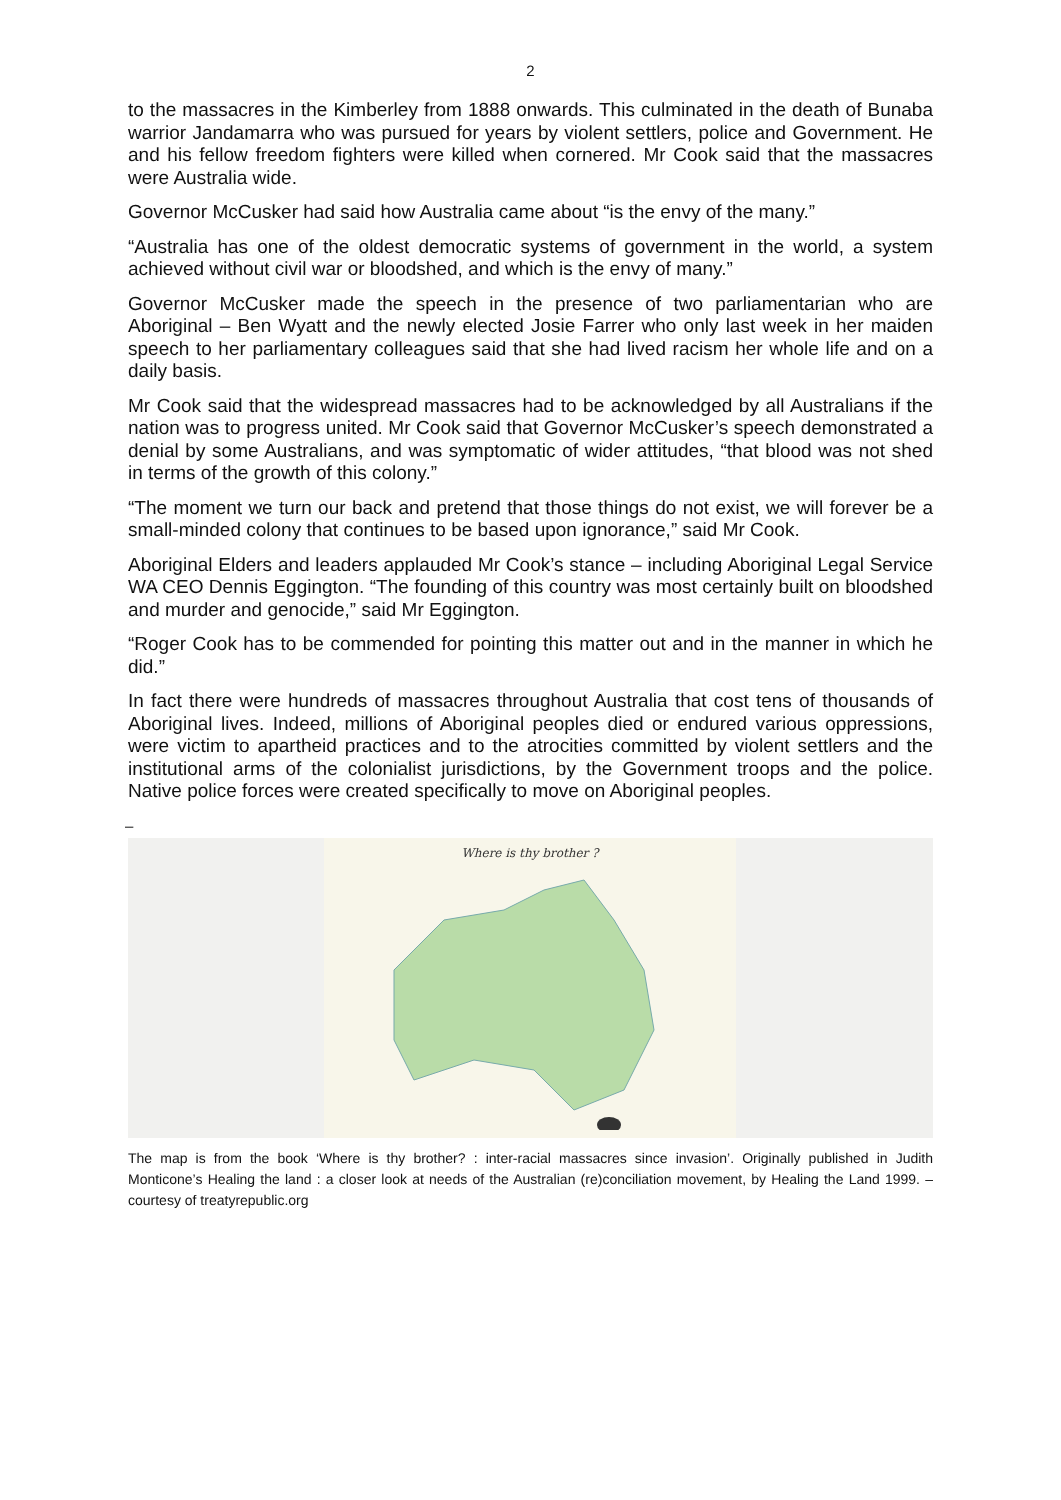2
to the massacres in the Kimberley from 1888 onwards. This culminated in the death of Bunaba warrior Jandamarra who was pursued for years by violent settlers, police and Government. He and his fellow freedom fighters were killed when cornered. Mr Cook said that the massacres were Australia wide.
Governor McCusker had said how Australia came about “is the envy of the many.”
“Australia has one of the oldest democratic systems of government in the world, a system achieved without civil war or bloodshed, and which is the envy of many.”
Governor McCusker made the speech in the presence of two parliamentarian who are Aboriginal – Ben Wyatt and the newly elected Josie Farrer who only last week in her maiden speech to her parliamentary colleagues said that she had lived racism her whole life and on a daily basis.
Mr Cook said that the widespread massacres had to be acknowledged by all Australians if the nation was to progress united. Mr Cook said that Governor McCusker’s speech demonstrated a denial by some Australians, and was symptomatic of wider attitudes, “that blood was not shed in terms of the growth of this colony.”
“The moment we turn our back and pretend that those things do not exist, we will forever be a small-minded colony that continues to be based upon ignorance,” said Mr Cook.
Aboriginal Elders and leaders applauded Mr Cook’s stance – including Aboriginal Legal Service WA CEO Dennis Eggington. “The founding of this country was most certainly built on bloodshed and murder and genocide,” said Mr Eggington.
“Roger Cook has to be commended for pointing this matter out and in the manner in which he did.”
In fact there were hundreds of massacres throughout Australia that cost tens of thousands of Aboriginal lives. Indeed, millions of Aboriginal peoples died or endured various oppressions, were victim to apartheid practices and to the atrocities committed by violent settlers and the institutional arms of the colonialist jurisdictions, by the Government troops and the police. Native police forces were created specifically to move on Aboriginal peoples.
–
Where is thy brother ?
The map is from the book ‘Where is thy brother? : inter-racial massacres since invasion’. Originally published in Judith Monticone’s Healing the land : a closer look at needs of the Australian (re)conciliation movement, by Healing the Land 1999. – courtesy of treatyrepublic.org